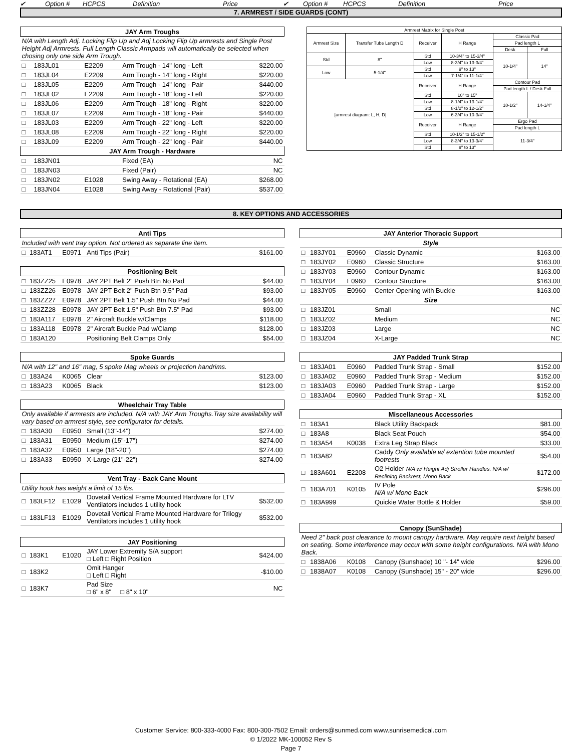✔ Option # HCPCS Definition Price ✔ Option # HCPCS Definition Price
7. ARMREST / SIDE GUARDS (CONT)
| JAY Arm Troughs | | | | |
| --- | --- | --- | --- | --- |
| N/A with Length Adj. Locking Flip Up and Adj Locking Flip Up armrests and Single Post Height Adj Armrests. Full Length Classic Armpads will automatically be selected when chosing only one side Arm Trough. | | | | |
| □ | 183JL01 | E2209 | Arm Trough - 14" long - Left | $220.00 |
| □ | 183JL04 | E2209 | Arm Trough - 14" long - Right | $220.00 |
| □ | 183JL05 | E2209 | Arm Trough - 14" long - Pair | $440.00 |
| □ | 183JL02 | E2209 | Arm Trough - 18" long - Left | $220.00 |
| □ | 183JL06 | E2209 | Arm Trough - 18" long - Right | $220.00 |
| □ | 183JL07 | E2209 | Arm Trough - 18" long - Pair | $440.00 |
| □ | 183JL03 | E2209 | Arm Trough - 22" long - Left | $220.00 |
| □ | 183JL08 | E2209 | Arm Trough - 22" long - Right | $220.00 |
| □ | 183JL09 | E2209 | Arm Trough - 22" long - Pair | $440.00 |
| JAY Arm Trough - Hardware | | | | |
| □ | 183JN01 | | Fixed (EA) | NC |
| □ | 183JN03 | | Fixed (Pair) | NC |
| □ | 183JN02 | E1028 | Swing Away - Rotational (EA) | $268.00 |
| □ | 183JN04 | E1028 | Swing Away - Rotational (Pair) | $537.00 |
| Armrest Matrix for Single Post | | | | | |
| Armrest Size | Transfer Tube Length D | Receiver | H Range | Classic Pad | |
| | | | | Pad length L | |
| | | | | Desk | Full |
| Std | 8" | Std | 10-3/4" to 15-3/4" | 10-1/4" | 14" |
| | | Low | 8-3/4" to 13-3/4" | | |
| Low | 5-1/4" | Std | 9" to 13" | | |
| | | Low | 7-1/4" to 11-1/4" | | |
| [armrest diagram: L, H, D] | | Receiver | H Range | Contour Pad | |
| | | | | Pad length L / Desk Full | |
| | | Std | 10" to 15" | 10-1/2" | 14-1/4" |
| | | Low | 8-1/4" to 13-1/4" | | |
| | | Std | 8-1/2" to 12-1/2" | | |
| | | Low | 6-3/4" to 10-3/4" | | |
| | | Receiver | H Range | Ergo Pad | |
| | | | | Pad length L | |
| | | Std | 10-1/2" to 15-1/2" | 11-3/4" | |
| | | Low | 8-3/4" to 13-3/4" | | |
| | | Std | 9" to 13" | | |
8. KEY OPTIONS AND ACCESSORIES
| Anti Tips | | | | |
| --- | --- | --- | --- | --- |
| Included with vent tray option. Not ordered as separate line item. | | | | |
| □ | 183AT1 | E0971 | Anti Tips (Pair) | $161.00 |
| Positioning Belt | | | | |
| □ | 183ZZ25 | E0978 | JAY 2PT Belt 2" Push Btn No Pad | $44.00 |
| □ | 183ZZ26 | E0978 | JAY 2PT Belt 2" Push Btn 9.5" Pad | $93.00 |
| □ | 183ZZ27 | E0978 | JAY 2PT Belt 1.5" Push Btn No Pad | $44.00 |
| □ | 183ZZ28 | E0978 | JAY 2PT Belt 1.5" Push Btn 7.5" Pad | $93.00 |
| □ | 183A117 | E0978 | 2" Aircraft Buckle w/Clamps | $118.00 |
| □ | 183A118 | E0978 | 2" Aircraft Buckle Pad w/Clamp | $128.00 |
| □ | 183A120 | | Positioning Belt Clamps Only | $54.00 |
| Spoke Guards | | | | |
| N/A with 12" and 16" mag, 5 spoke Mag wheels or projection handrims. | | | | |
| □ | 183A24 | K0065 | Clear | $123.00 |
| □ | 183A23 | K0065 | Black | $123.00 |
| Wheelchair Tray Table | | | | |
| Only available if armrests are included. N/A with JAY Arm Troughs.Tray size availability will vary based on armrest style, see configurator for details. | | | | |
| □ | 183A30 | E0950 | Small (13"-14") | $274.00 |
| □ | 183A31 | E0950 | Medium (15"-17") | $274.00 |
| □ | 183A32 | E0950 | Large (18"-20") | $274.00 |
| □ | 183A33 | E0950 | X-Large (21"-22") | $274.00 |
| Vent Tray - Back Cane Mount | | | | |
| Utility hook has weight a limit of 15 lbs. | | | | |
| □ | 183LF12 | E1029 | Dovetail Vertical Frame Mounted Hardware for LTV Ventilators includes 1 utility hook | $532.00 |
| □ | 183LF13 | E1029 | Dovetail Vertical Frame Mounted Hardware for Trilogy Ventilators includes 1 utility hook | $532.00 |
| JAY Positioning | | | | |
| □ | 183K1 | E1020 | JAY Lower Extremity S/A support □ Left □ Right Position | $424.00 |
| □ | 183K2 | | Omit Hanger □ Left □ Right | -$10.00 |
| □ | 183K7 | | Pad Size □ 6" x 8" □ 8" x 10" | NC |
| JAY Anterior Thoracic Support | | | | |
| --- | --- | --- | --- | --- |
| Style | | | | |
| □ | 183JY01 | E0960 | Classic Dynamic | $163.00 |
| □ | 183JY02 | E0960 | Classic Structure | $163.00 |
| □ | 183JY03 | E0960 | Contour Dynamic | $163.00 |
| □ | 183JY04 | E0960 | Contour Structure | $163.00 |
| □ | 183JY05 | E0960 | Center Opening with Buckle | $163.00 |
| Size | | | | |
| □ | 183JZ01 | | Small | NC |
| □ | 183JZ02 | | Medium | NC |
| □ | 183JZ03 | | Large | NC |
| □ | 183JZ04 | | X-Large | NC |
| JAY Padded Trunk Strap | | | | |
| □ | 183JA01 | E0960 | Padded Trunk Strap - Small | $152.00 |
| □ | 183JA02 | E0960 | Padded Trunk Strap - Medium | $152.00 |
| □ | 183JA03 | E0960 | Padded Trunk Strap - Large | $152.00 |
| □ | 183JA04 | E0960 | Padded Trunk Strap - XL | $152.00 |
| Miscellaneous Accessories | | | | |
| □ | 183A1 | | Black Utility Backpack | $81.00 |
| □ | 183A8 | | Black Seat Pouch | $54.00 |
| □ | 183A54 | K0038 | Extra Leg Strap Black | $33.00 |
| □ | 183A82 | | Caddy Only available w/ extention tube mounted footrests | $54.00 |
| □ | 183A601 | E2208 | O2 Holder N/A w/ Height Adj Stroller Handles. N/A w/ Reclining Backrest, Mono Back | $172.00 |
| □ | 183A701 | K0105 | IV Pole N/A w/ Mono Back | $296.00 |
| □ | 183A999 | | Quickie Water Bottle & Holder | $59.00 |
| Canopy (SunShade) | | | | |
| Need 2" back post clearance to mount canopy hardware. May require next height based on seating. Some interference may occur with some height configurations. N/A with Mono Back. | | | | |
| □ | 1838A06 | K0108 | Canopy (Sunshade) 10 "- 14" wide | $296.00 |
| □ | 1838A07 | K0108 | Canopy (Sunshade) 15" - 20" wide | $296.00 |
Customer Service: 800-333-4000 Fax: 800-300-7502 Email: orders@sunmed.com www.sunrisemedical.com
© 1/2022 MK-100052 Rev S
Page 7